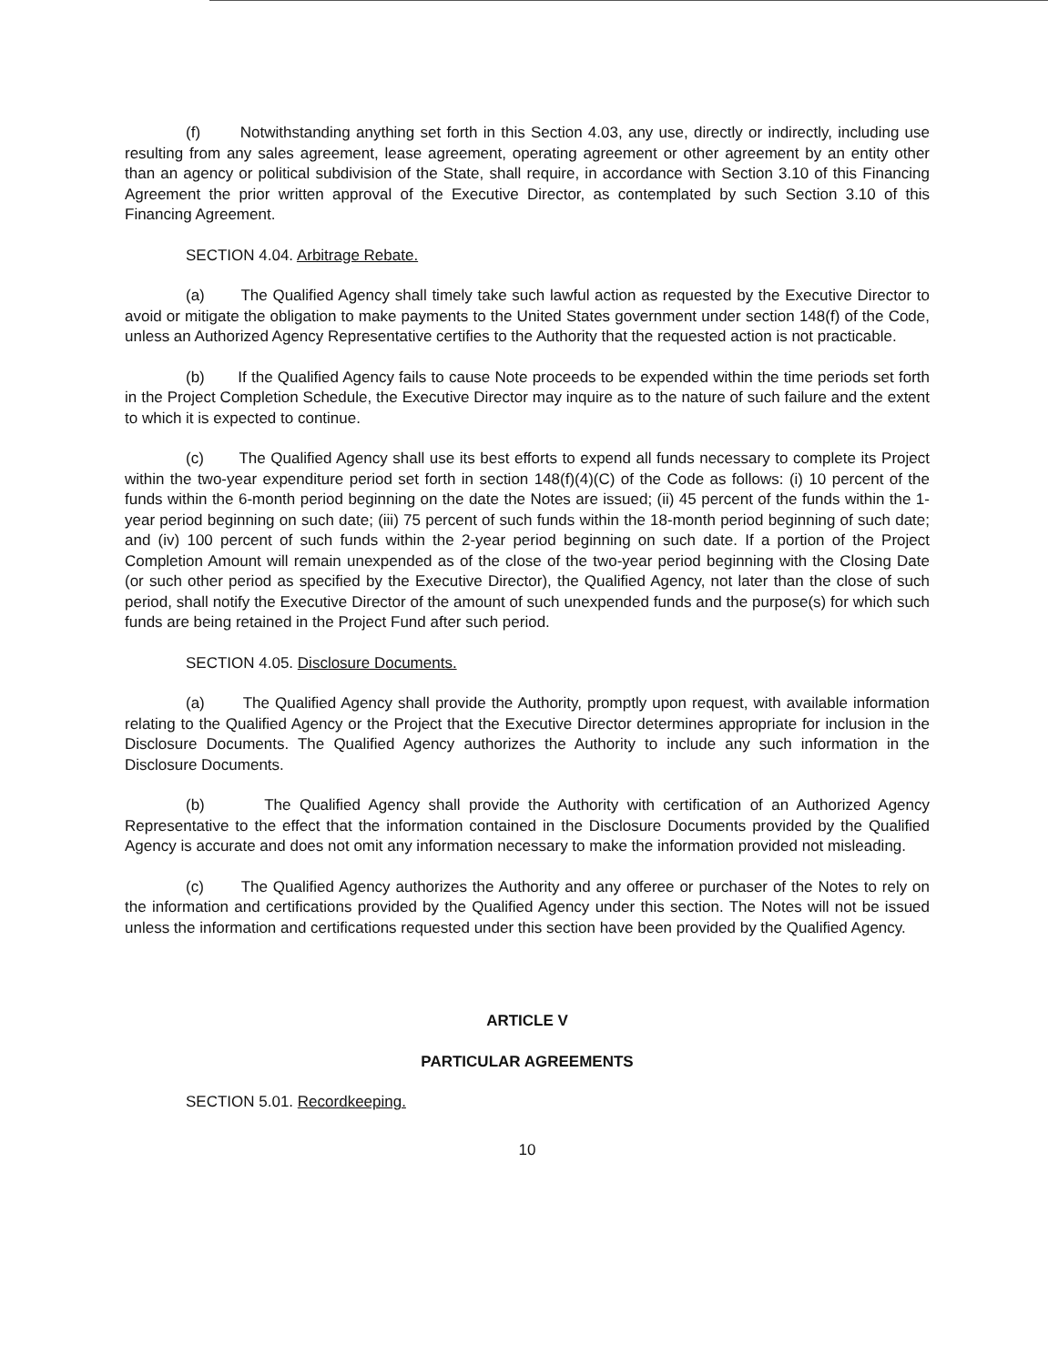(f) Notwithstanding anything set forth in this Section 4.03, any use, directly or indirectly, including use resulting from any sales agreement, lease agreement, operating agreement or other agreement by an entity other than an agency or political subdivision of the State, shall require, in accordance with Section 3.10 of this Financing Agreement the prior written approval of the Executive Director, as contemplated by such Section 3.10 of this Financing Agreement.
SECTION 4.04. Arbitrage Rebate.
(a) The Qualified Agency shall timely take such lawful action as requested by the Executive Director to avoid or mitigate the obligation to make payments to the United States government under section 148(f) of the Code, unless an Authorized Agency Representative certifies to the Authority that the requested action is not practicable.
(b) If the Qualified Agency fails to cause Note proceeds to be expended within the time periods set forth in the Project Completion Schedule, the Executive Director may inquire as to the nature of such failure and the extent to which it is expected to continue.
(c) The Qualified Agency shall use its best efforts to expend all funds necessary to complete its Project within the two-year expenditure period set forth in section 148(f)(4)(C) of the Code as follows: (i) 10 percent of the funds within the 6-month period beginning on the date the Notes are issued; (ii) 45 percent of the funds within the 1-year period beginning on such date; (iii) 75 percent of such funds within the 18-month period beginning of such date; and (iv) 100 percent of such funds within the 2-year period beginning on such date. If a portion of the Project Completion Amount will remain unexpended as of the close of the two-year period beginning with the Closing Date (or such other period as specified by the Executive Director), the Qualified Agency, not later than the close of such period, shall notify the Executive Director of the amount of such unexpended funds and the purpose(s) for which such funds are being retained in the Project Fund after such period.
SECTION 4.05. Disclosure Documents.
(a) The Qualified Agency shall provide the Authority, promptly upon request, with available information relating to the Qualified Agency or the Project that the Executive Director determines appropriate for inclusion in the Disclosure Documents. The Qualified Agency authorizes the Authority to include any such information in the Disclosure Documents.
(b) The Qualified Agency shall provide the Authority with certification of an Authorized Agency Representative to the effect that the information contained in the Disclosure Documents provided by the Qualified Agency is accurate and does not omit any information necessary to make the information provided not misleading.
(c) The Qualified Agency authorizes the Authority and any offeree or purchaser of the Notes to rely on the information and certifications provided by the Qualified Agency under this section. The Notes will not be issued unless the information and certifications requested under this section have been provided by the Qualified Agency.
ARTICLE V
PARTICULAR AGREEMENTS
SECTION 5.01. Recordkeeping.
10